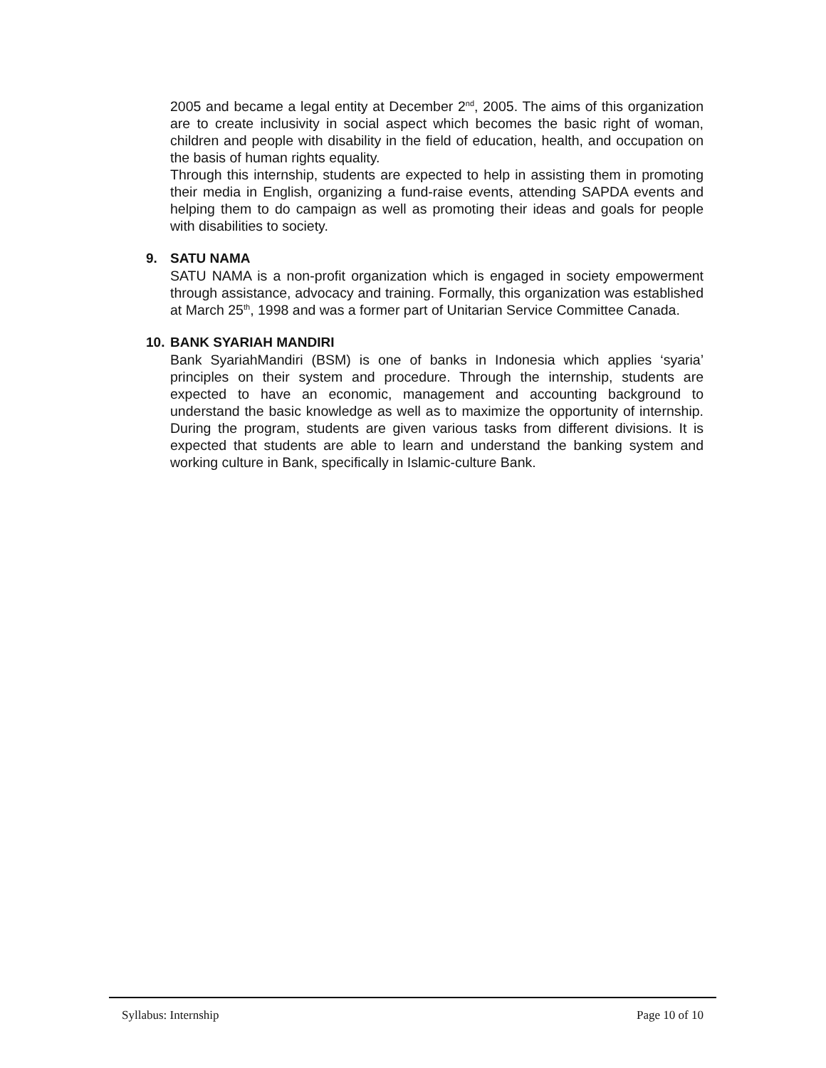2005 and became a legal entity at December 2<sup>nd</sup>, 2005. The aims of this organization are to create inclusivity in social aspect which becomes the basic right of woman, children and people with disability in the field of education, health, and occupation on the basis of human rights equality.
Through this internship, students are expected to help in assisting them in promoting their media in English, organizing a fund-raise events, attending SAPDA events and helping them to do campaign as well as promoting their ideas and goals for people with disabilities to society.
9. SATU NAMA
SATU NAMA is a non-profit organization which is engaged in society empowerment through assistance, advocacy and training. Formally, this organization was established at March 25<sup>th</sup>, 1998 and was a former part of Unitarian Service Committee Canada.
10. BANK SYARIAH MANDIRI
Bank SyariahMandiri (BSM) is one of banks in Indonesia which applies ‘syaria’ principles on their system and procedure. Through the internship, students are expected to have an economic, management and accounting background to understand the basic knowledge as well as to maximize the opportunity of internship. During the program, students are given various tasks from different divisions. It is expected that students are able to learn and understand the banking system and working culture in Bank, specifically in Islamic-culture Bank.
Syllabus: Internship Page 10 of 10